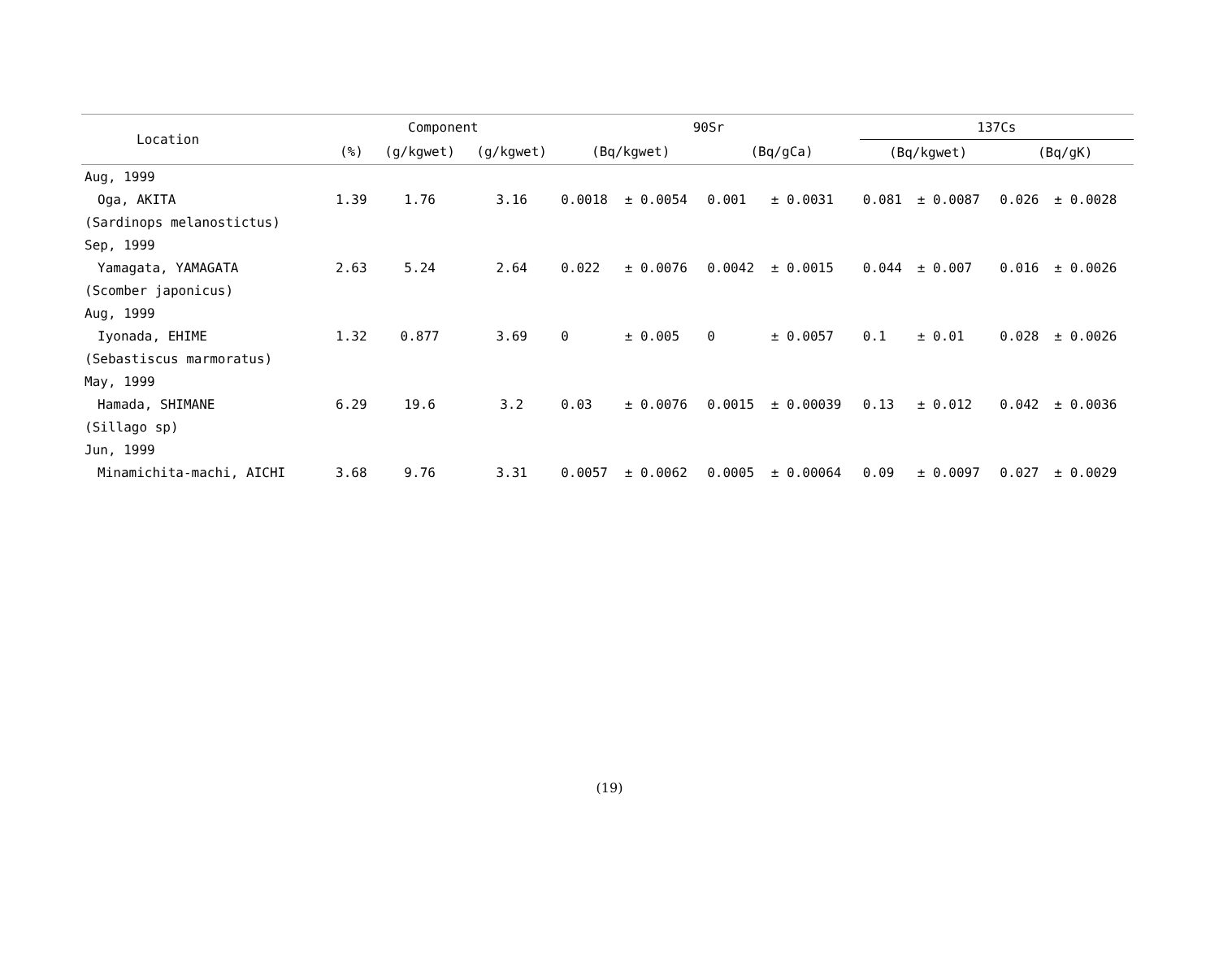| Location | Component | | | 90Sr | | | | 137Cs | | | |
| --- | --- | --- | --- | --- | --- | --- | --- | --- | --- | --- | --- |
| | (%) | (g/kgwet) | (g/kgwet) | (Bq/kgwet) | | (Bq/gCa) | | (Bq/kgwet) | | (Bq/gK) | |
| Aug, 1999 | | | | | | | | | | | |
| Oga, AKITA | 1.39 | 1.76 | 3.16 | 0.0018 | ± 0.0054 | 0.001 | ± 0.0031 | 0.081 | ± 0.0087 | 0.026 | ± 0.0028 |
| (Sardinops melanostictus) | | | | | | | | | | | |
| Sep, 1999 | | | | | | | | | | | |
| Yamagata, YAMAGATA | 2.63 | 5.24 | 2.64 | 0.022 | ± 0.0076 | 0.0042 | ± 0.0015 | 0.044 | ± 0.007 | 0.016 | ± 0.0026 |
| (Scomber japonicus) | | | | | | | | | | | |
| Aug, 1999 | | | | | | | | | | | |
| Iyonada, EHIME | 1.32 | 0.877 | 3.69 | 0 | ± 0.005 | 0 | ± 0.0057 | 0.1 | ± 0.01 | 0.028 | ± 0.0026 |
| (Sebastiscus marmoratus) | | | | | | | | | | | |
| May, 1999 | | | | | | | | | | | |
| Hamada, SHIMANE | 6.29 | 19.6 | 3.2 | 0.03 | ± 0.0076 | 0.0015 | ± 0.00039 | 0.13 | ± 0.012 | 0.042 | ± 0.0036 |
| (Sillago sp) | | | | | | | | | | | |
| Jun, 1999 | | | | | | | | | | | |
| Minamichita-machi, AICHI | 3.68 | 9.76 | 3.31 | 0.0057 | ± 0.0062 | 0.0005 | ± 0.00064 | 0.09 | ± 0.0097 | 0.027 | ± 0.0029 |
(19)